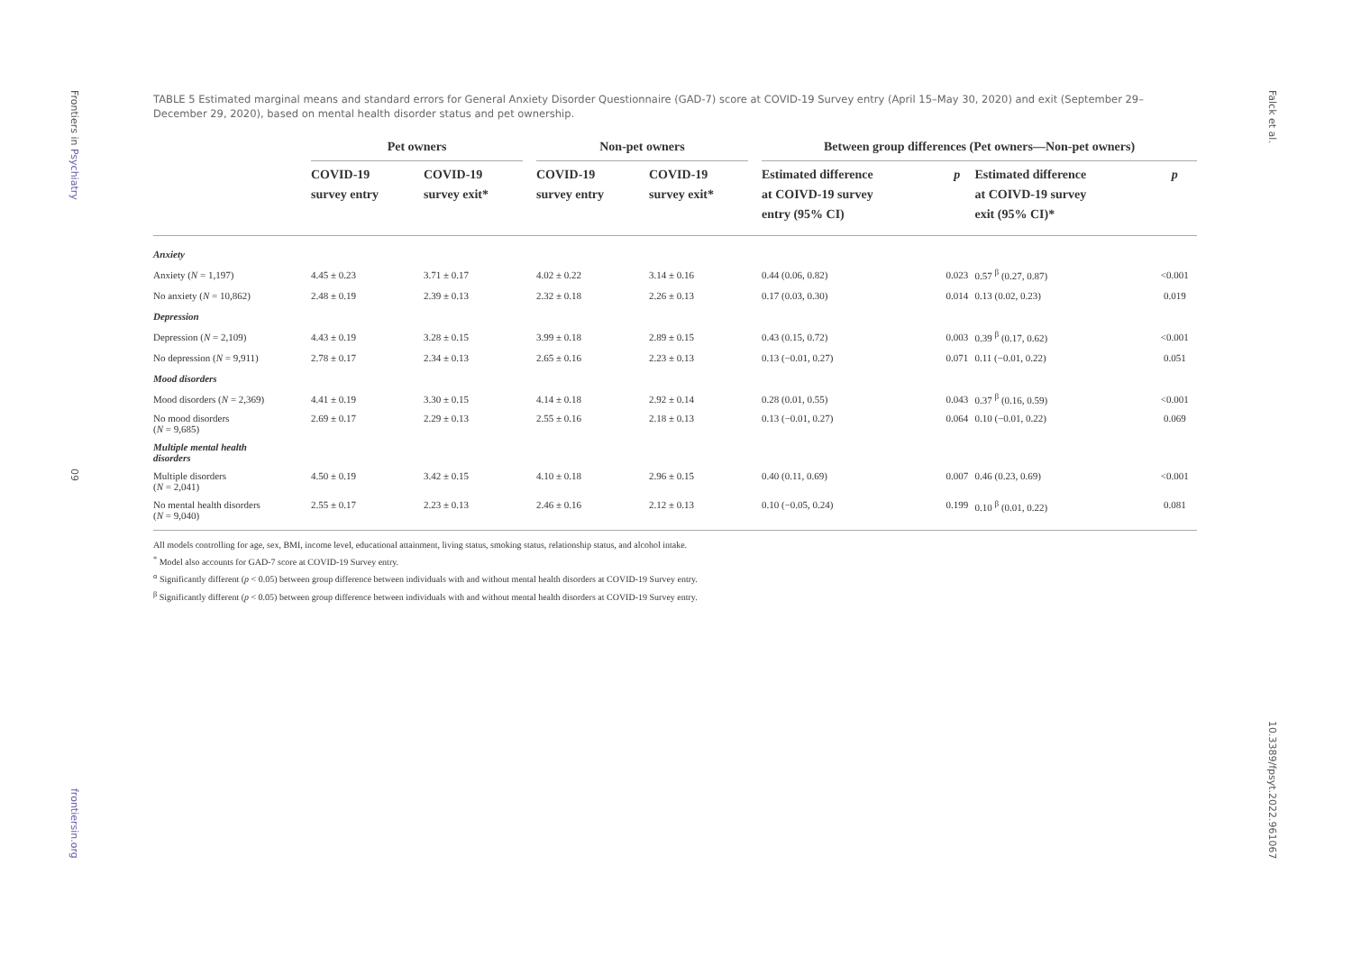Frontiers in Psychiatry
09
frontiersin.org
Falck et al.
10.3389/fpsyt.2022.961067
TABLE 5 Estimated marginal means and standard errors for General Anxiety Disorder Questionnaire (GAD-7) score at COVID-19 Survey entry (April 15–May 30, 2020) and exit (September 29–December 29, 2020), based on mental health disorder status and pet ownership.
| | Pet owners | | | Non-pet owners | | | Between group differences (Pet owners—Non-pet owners) | | | |
| --- | --- | --- | --- | --- | --- | --- | --- | --- | --- | --- |
| | COVID-19 survey entry | COVID-19 survey exit* | | COVID-19 survey entry | COVID-19 survey exit* | | Estimated difference at COIVD-19 survey entry (95% CI) | p | Estimated difference at COIVD-19 survey exit (95% CI)* | p |
| Anxiety | | | | | | | | | | |
| Anxiety ( N = 1,197) | 4.45 ± 0.23 | 3.71 ± 0.17 | | 4.02 ± 0.22 | 3.14 ± 0.16 | | 0.44 (0.06, 0.82) | 0.023 | 0.57 <sup>β</sup> (0.27, 0.87) | <0.001 |
| No anxiety ( N = 10,862) | 2.48 ± 0.19 | 2.39 ± 0.13 | | 2.32 ± 0.18 | 2.26 ± 0.13 | | 0.17 (0.03, 0.30) | 0.014 | 0.13 (0.02, 0.23) | 0.019 |
| Depression | | | | | | | | | | |
| Depression ( N = 2,109) | 4.43 ± 0.19 | 3.28 ± 0.15 | | 3.99 ± 0.18 | 2.89 ± 0.15 | | 0.43 (0.15, 0.72) | 0.003 | 0.39 <sup>β</sup> (0.17, 0.62) | <0.001 |
| No depression ( N = 9,911) | 2.78 ± 0.17 | 2.34 ± 0.13 | | 2.65 ± 0.16 | 2.23 ± 0.13 | | 0.13 (−0.01, 0.27) | 0.071 | 0.11 (−0.01, 0.22) | 0.051 |
| Mood disorders | | | | | | | | | | |
| Mood disorders ( N = 2,369) | 4.41 ± 0.19 | 3.30 ± 0.15 | | 4.14 ± 0.18 | 2.92 ± 0.14 | | 0.28 (0.01, 0.55) | 0.043 | 0.37 <sup>β</sup> (0.16, 0.59) | <0.001 |
| No mood disorders ( N = 9,685) | 2.69 ± 0.17 | 2.29 ± 0.13 | | 2.55 ± 0.16 | 2.18 ± 0.13 | | 0.13 (−0.01, 0.27) | 0.064 | 0.10 (−0.01, 0.22) | 0.069 |
| Multiple mental health disorders | | | | | | | | | | |
| Multiple disorders ( N = 2,041) | 4.50 ± 0.19 | 3.42 ± 0.15 | | 4.10 ± 0.18 | 2.96 ± 0.15 | | 0.40 (0.11, 0.69) | 0.007 | 0.46 (0.23, 0.69) | <0.001 |
| No mental health disorders ( N = 9,040) | 2.55 ± 0.17 | 2.23 ± 0.13 | | 2.46 ± 0.16 | 2.12 ± 0.13 | | 0.10 (−0.05, 0.24) | 0.199 | 0.10 <sup>β</sup> (0.01, 0.22) | 0.081 |
All models controlling for age, sex, BMI, income level, educational attainment, living status, smoking status, relationship status, and alcohol intake.
<sup>*</sup> Model also accounts for GAD-7 score at COVID-19 Survey entry.
<sup>α</sup> Significantly different (p < 0.05) between group difference between individuals with and without mental health disorders at COVID-19 Survey entry.
<sup>β</sup> Significantly different (p < 0.05) between group difference between individuals with and without mental health disorders at COVID-19 Survey entry.